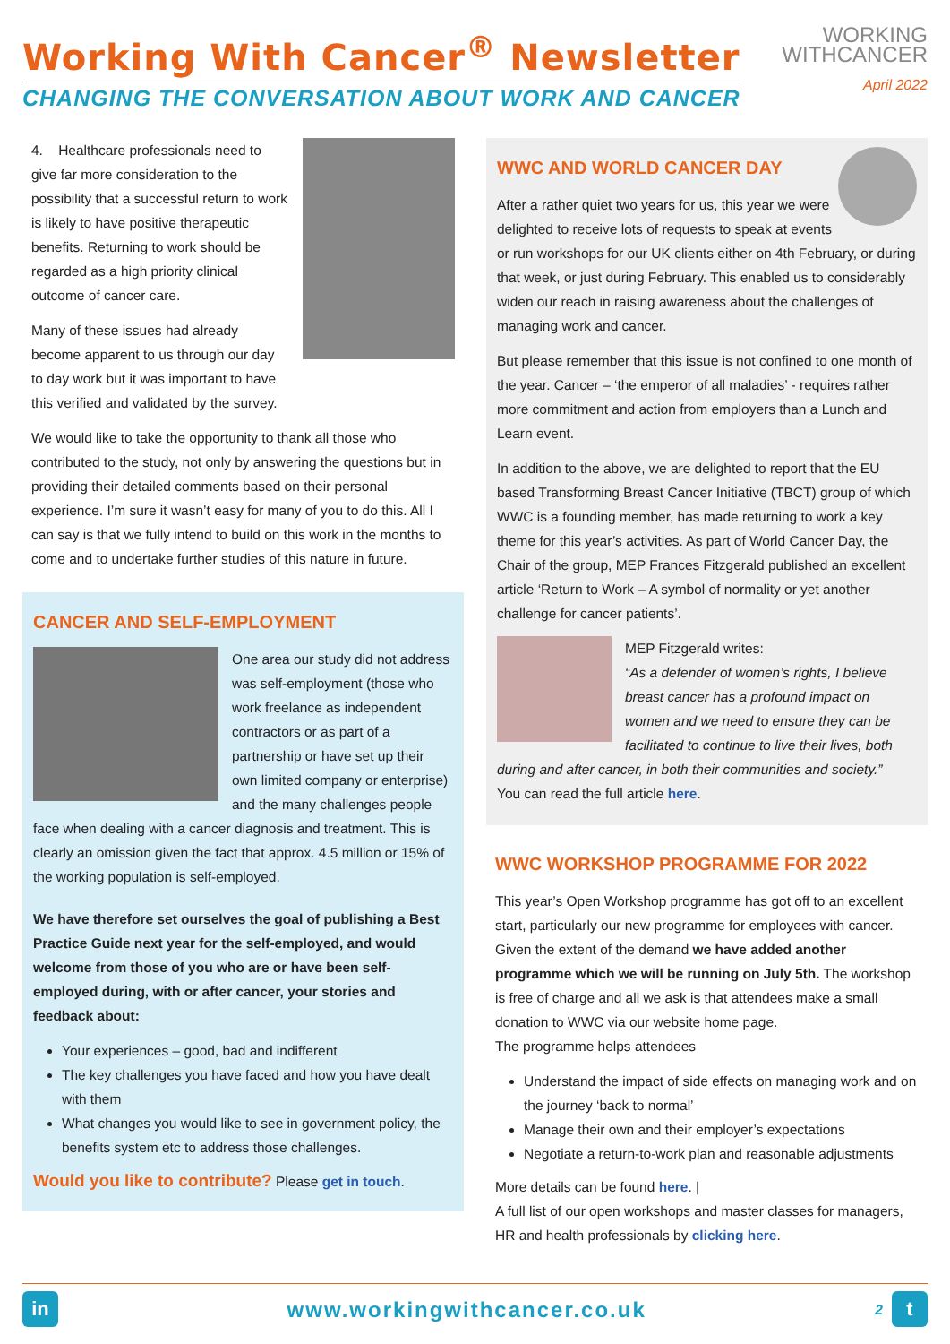Working With Cancer<sup>®</sup> Newsletter
CHANGING THE CONVERSATION ABOUT WORK AND CANCER
WORKING
WITHCANCER
April 2022
4. Healthcare professionals need to give far more consideration to the possibility that a successful return to work is likely to have positive therapeutic benefits. Returning to work should be regarded as a high priority clinical outcome of cancer care.
Many of these issues had already become apparent to us through our day to day work but it was important to have this verified and validated by the survey.
We would like to take the opportunity to thank all those who contributed to the study, not only by answering the questions but in providing their detailed comments based on their personal experience. I’m sure it wasn’t easy for many of you to do this. All I can say is that we fully intend to build on this work in the months to come and to undertake further studies of this nature in future.
CANCER AND SELF-EMPLOYMENT
One area our study did not address was self-employment (those who work freelance as independent contractors or as part of a partnership or have set up their own limited company or enterprise) and the many challenges people face when dealing with a cancer diagnosis and treatment. This is clearly an omission given the fact that approx. 4.5 million or 15% of the working population is self-employed.
We have therefore set ourselves the goal of publishing a Best Practice Guide next year for the self-employed, and would welcome from those of you who are or have been self-employed during, with or after cancer, your stories and feedback about:
Your experiences – good, bad and indifferent
The key challenges you have faced and how you have dealt with them
What changes you would like to see in government policy, the benefits system etc to address those challenges.
Would you like to contribute? Please get in touch.
WWC AND WORLD CANCER DAY
After a rather quiet two years for us, this year we were delighted to receive lots of requests to speak at events or run workshops for our UK clients either on 4th February, or during that week, or just during February. This enabled us to considerably widen our reach in raising awareness about the challenges of managing work and cancer.
But please remember that this issue is not confined to one month of the year. Cancer – ‘the emperor of all maladies’ - requires rather more commitment and action from employers than a Lunch and Learn event.
In addition to the above, we are delighted to report that the EU based Transforming Breast Cancer Initiative (TBCT) group of which WWC is a founding member, has made returning to work a key theme for this year’s activities. As part of World Cancer Day, the Chair of the group, MEP Frances Fitzgerald published an excellent article ‘Return to Work – A symbol of normality or yet another challenge for cancer patients’.
MEP Fitzgerald writes:
“As a defender of women’s rights, I believe breast cancer has a profound impact on women and we need to ensure they can be facilitated to continue to live their lives, both during and after cancer, in both their communities and society.”
You can read the full article here.
WWC WORKSHOP PROGRAMME FOR 2022
This year’s Open Workshop programme has got off to an excellent start, particularly our new programme for employees with cancer. Given the extent of the demand we have added another programme which we will be running on July 5th. The workshop is free of charge and all we ask is that attendees make a small donation to WWC via our website home page.
The programme helps attendees
Understand the impact of side effects on managing work and on the journey ‘back to normal’
Manage their own and their employer’s expectations
Negotiate a return-to-work plan and reasonable adjustments
More details can be found here. |
A full list of our open workshops and master classes for managers, HR and health professionals by clicking here.
in
www.workingwithcancer.co.uk
2
t